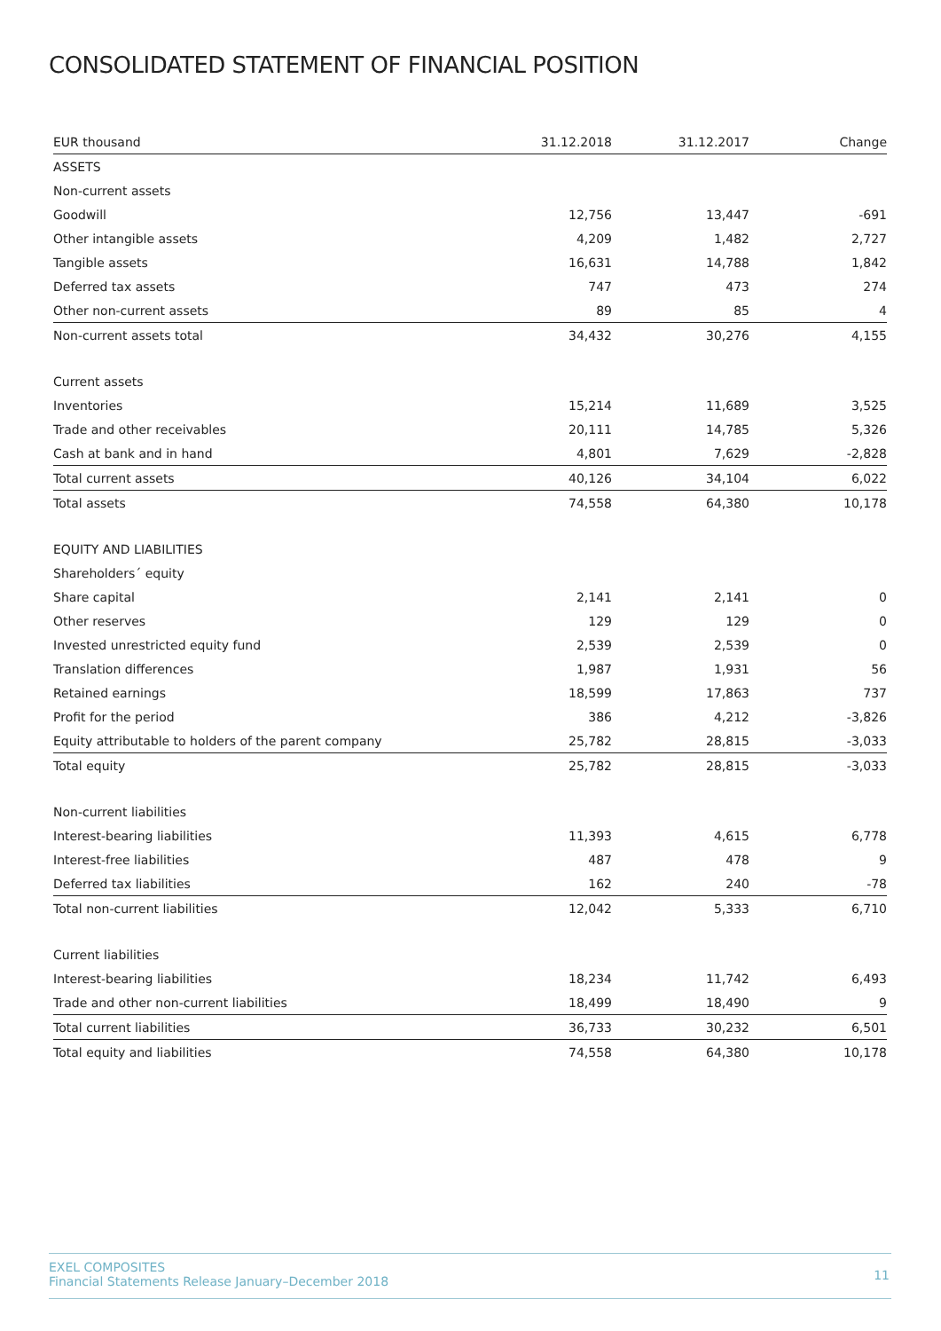CONSOLIDATED STATEMENT OF FINANCIAL POSITION
| EUR thousand | 31.12.2018 | 31.12.2017 | Change |
| --- | --- | --- | --- |
| ASSETS | | | |
| Non-current assets | | | |
| Goodwill | 12,756 | 13,447 | -691 |
| Other intangible assets | 4,209 | 1,482 | 2,727 |
| Tangible assets | 16,631 | 14,788 | 1,842 |
| Deferred tax assets | 747 | 473 | 274 |
| Other non-current assets | 89 | 85 | 4 |
| Non-current assets total | 34,432 | 30,276 | 4,155 |
| Current assets | | | |
| Inventories | 15,214 | 11,689 | 3,525 |
| Trade and other receivables | 20,111 | 14,785 | 5,326 |
| Cash at bank and in hand | 4,801 | 7,629 | -2,828 |
| Total current assets | 40,126 | 34,104 | 6,022 |
| Total assets | 74,558 | 64,380 | 10,178 |
| EQUITY AND LIABILITIES | | | |
| Shareholders´ equity | | | |
| Share capital | 2,141 | 2,141 | 0 |
| Other reserves | 129 | 129 | 0 |
| Invested unrestricted equity fund | 2,539 | 2,539 | 0 |
| Translation differences | 1,987 | 1,931 | 56 |
| Retained earnings | 18,599 | 17,863 | 737 |
| Profit for the period | 386 | 4,212 | -3,826 |
| Equity attributable to holders of the parent company | 25,782 | 28,815 | -3,033 |
| Total equity | 25,782 | 28,815 | -3,033 |
| Non-current liabilities | | | |
| Interest-bearing liabilities | 11,393 | 4,615 | 6,778 |
| Interest-free liabilities | 487 | 478 | 9 |
| Deferred tax liabilities | 162 | 240 | -78 |
| Total non-current liabilities | 12,042 | 5,333 | 6,710 |
| Current liabilities | | | |
| Interest-bearing liabilities | 18,234 | 11,742 | 6,493 |
| Trade and other non-current liabilities | 18,499 | 18,490 | 9 |
| Total current liabilities | 36,733 | 30,232 | 6,501 |
| Total equity and liabilities | 74,558 | 64,380 | 10,178 |
EXEL COMPOSITES
Financial Statements Release January–December 2018
11